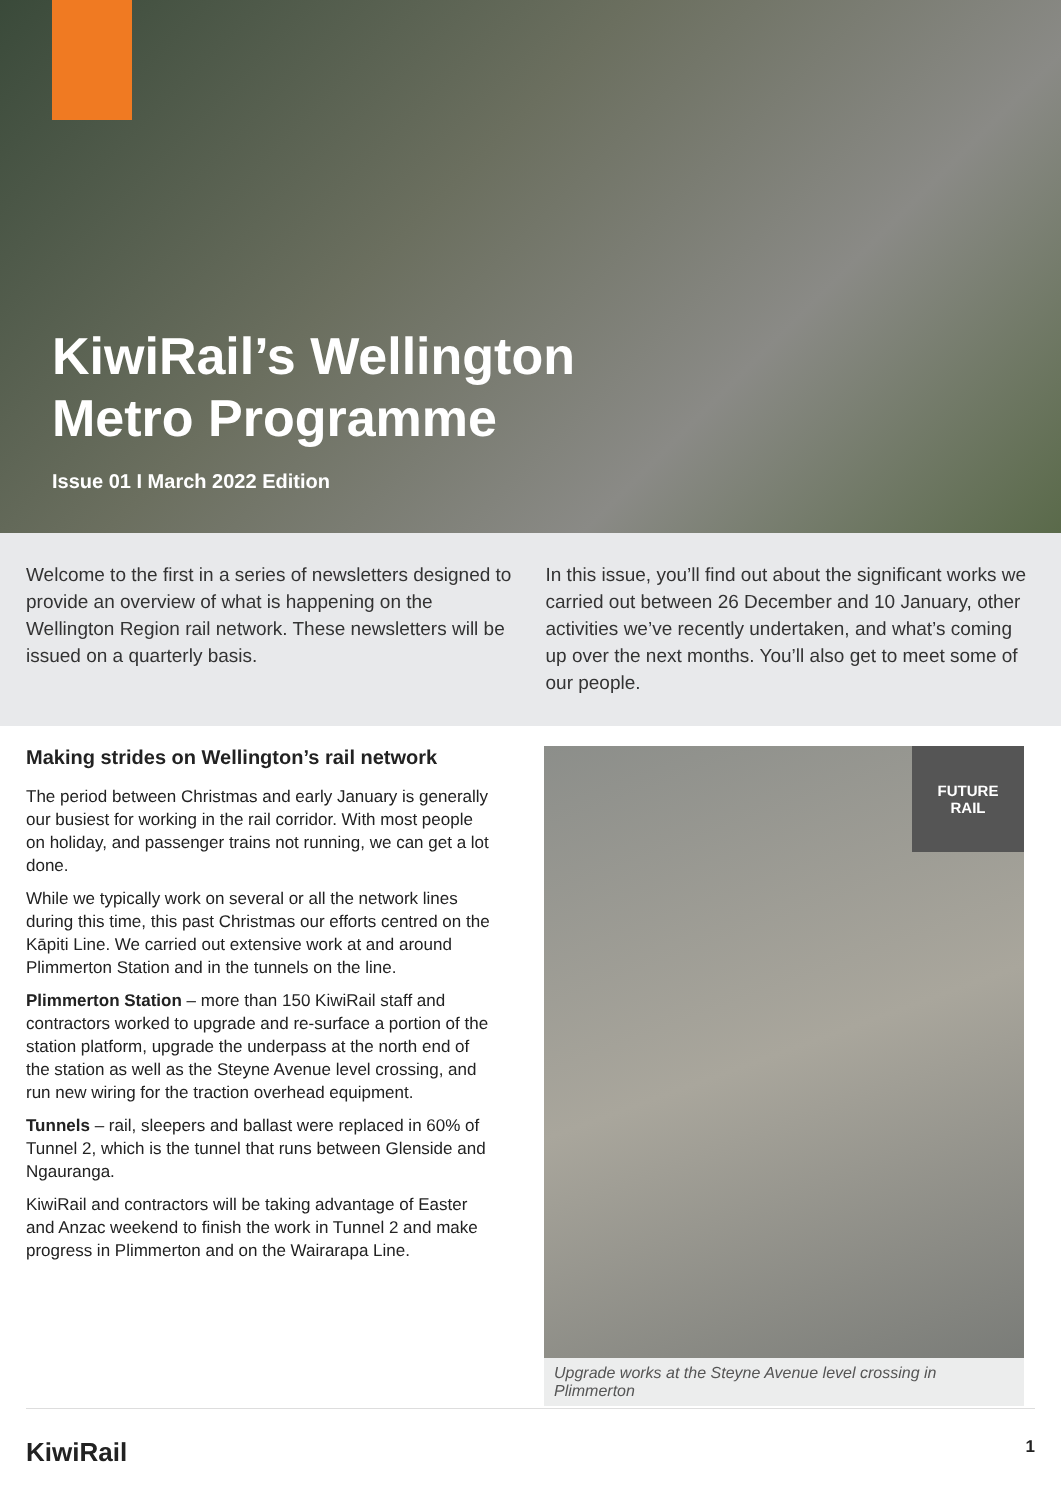KiwiRail’s Wellington
Metro Programme
Issue 01 I March 2022 Edition
Welcome to the first in a series of newsletters designed to provide an overview of what is happening on the Wellington Region rail network. These newsletters will be issued on a quarterly basis.
In this issue, you’ll find out about the significant works we carried out between 26 December and 10 January, other activities we’ve recently undertaken, and what’s coming up over the next months. You’ll also get to meet some of our people.
Making strides on Wellington’s rail network
The period between Christmas and early January is generally our busiest for working in the rail corridor. With most people on holiday, and passenger trains not running, we can get a lot done.
While we typically work on several or all the network lines during this time, this past Christmas our efforts centred on the Kāpiti Line. We carried out extensive work at and around Plimmerton Station and in the tunnels on the line.
Plimmerton Station – more than 150 KiwiRail staff and contractors worked to upgrade and re-surface a portion of the station platform, upgrade the underpass at the north end of the station as well as the Steyne Avenue level crossing, and run new wiring for the traction overhead equipment.
Tunnels – rail, sleepers and ballast were replaced in 60% of Tunnel 2, which is the tunnel that runs between Glenside and Ngauranga.
KiwiRail and contractors will be taking advantage of Easter and Anzac weekend to finish the work in Tunnel 2 and make progress in Plimmerton and on the Wairarapa Line.
FUTURE
RAIL
Upgrade works at the Steyne Avenue level crossing in Plimmerton
KiwiRail 1